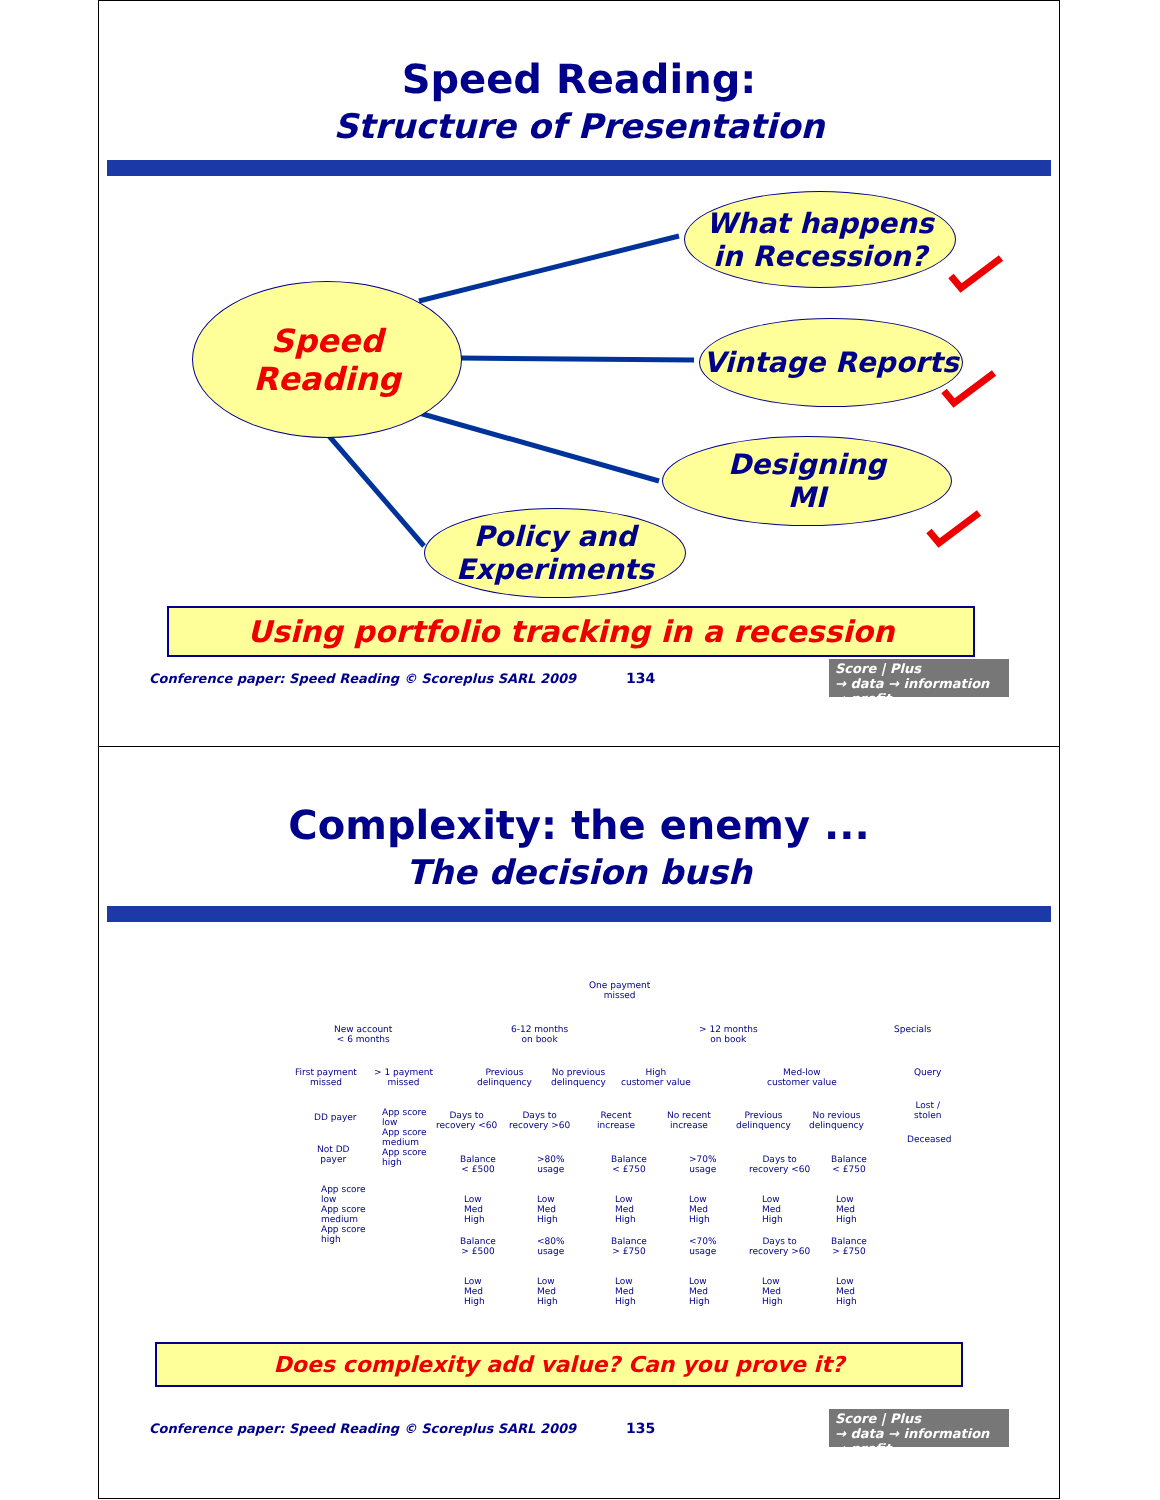Speed Reading:
Structure of Presentation
Speed
Reading
What happens
in Recession?
Vintage Reports
Designing
MI
Policy and
Experiments
Using portfolio tracking in a recession
Conference paper: Speed Reading © Scoreplus SARL 2009 134 Score | Plus
→ data → information → profit
Complexity: the enemy ...
The decision bush
One payment
missed
New account
< 6 months
6-12 months
on book
> 12 months
on book
Specials
First payment
missed
> 1 payment
missed
Previous
delinquency
No previous
delinquency
High
customer value
Med-low
customer value
Query
Lost /
stolen
Deceased
DD payer
App score
low
App score
medium
App score
high
Not DD
payer
App score
low
App score
medium
App score
high
Days to
recovery <60
Days to
recovery >60
Recent
increase
No recent
increase
Previous
delinquency
No revious
delinquency
Balance
< £500
>80%
usage
Balance
< £750
>70%
usage
Days to
recovery <60
Balance
< £750
Low
Med
High
Low
Med
High
Low
Med
High
Low
Med
High
Low
Med
High
Low
Med
High
Balance
> £500
<80%
usage
Balance
> £750
<70%
usage
Days to
recovery >60
Balance
> £750
Low
Med
High
Low
Med
High
Low
Med
High
Low
Med
High
Low
Med
High
Low
Med
High
Does complexity add value? Can you prove it?
Conference paper: Speed Reading © Scoreplus SARL 2009 135 Score | Plus
→ data → information → profit